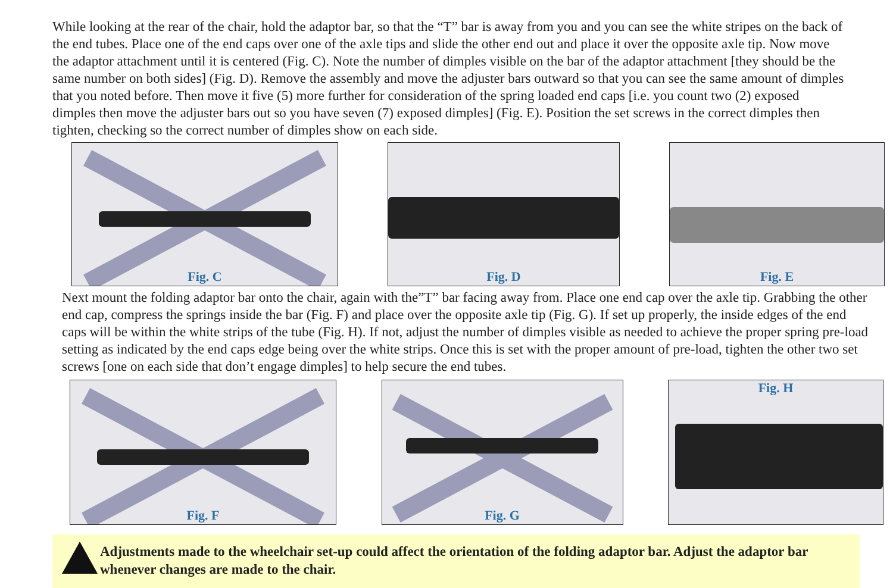While looking at the rear of the chair, hold the adaptor bar, so that the “T” bar is away from you and you can see the white stripes on the back of the end tubes. Place one of the end caps over one of the axle tips and slide the other end out and place it over the opposite axle tip. Now move the adaptor attachment until it is centered (Fig. C). Note the number of dimples visible on the bar of the adaptor attachment [they should be the same number on both sides] (Fig. D). Remove the assembly and move the adjuster bars outward so that you can see the same amount of dimples that you noted before. Then move it five (5) more further for consideration of the spring loaded end caps [i.e. you count two (2) exposed dimples then move the adjuster bars out so you have seven (7) exposed dimples] (Fig. E). Position the set screws in the correct dimples then tighten, checking so the correct number of dimples show on each side.
Fig. C Fig. D Fig. E
Next mount the folding adaptor bar onto the chair, again with the”T” bar facing away from. Place one end cap over the axle tip. Grabbing the other end cap, compress the springs inside the bar (Fig. F) and place over the opposite axle tip (Fig. G). If set up properly, the inside edges of the end caps will be within the white strips of the tube (Fig. H). If not, adjust the number of dimples visible as needed to achieve the proper spring pre-load setting as indicated by the end caps edge being over the white strips. Once this is set with the proper amount of pre-load, tighten the other two set screws [one on each side that don’t engage dimples] to help secure the end tubes.
Fig. F Fig. G Fig. H
Adjustments made to the wheelchair set-up could affect the orientation of the folding adaptor bar. Adjust the adaptor bar whenever changes are made to the chair.